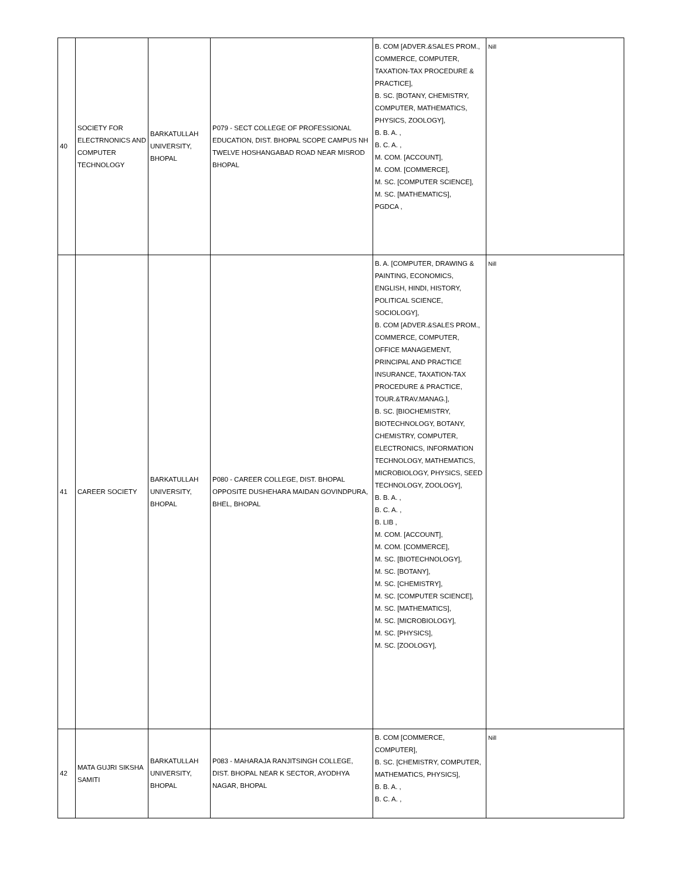| 40 | SOCIETY FOR ELECTRNONICS AND COMPUTER TECHNOLOGY | BARKATULLAH UNIVERSITY, BHOPAL | P079 - SECT COLLEGE OF PROFESSIONAL EDUCATION, DIST. BHOPAL SCOPE CAMPUS NH TWELVE HOSHANGABAD ROAD NEAR MISROD BHOPAL | B. COM [ADVER.&SALES PROM., COMMERCE, COMPUTER, TAXATION-TAX PROCEDURE & PRACTICE], B. SC. [BOTANY, CHEMISTRY, COMPUTER, MATHEMATICS, PHYSICS, ZOOLOGY], B. B. A. , B. C. A. , M. COM. [ACCOUNT], M. COM. [COMMERCE], M. SC. [COMPUTER SCIENCE], M. SC. [MATHEMATICS], PGDCA , | Nill |
| 41 | CAREER SOCIETY | BARKATULLAH UNIVERSITY, BHOPAL | P080 - CAREER COLLEGE, DIST. BHOPAL OPPOSITE DUSHEHARA MAIDAN GOVINDPURA, BHEL, BHOPAL | B. A. [COMPUTER, DRAWING & PAINTING, ECONOMICS, ENGLISH, HINDI, HISTORY, POLITICAL SCIENCE, SOCIOLOGY], B. COM [ADVER.&SALES PROM., COMMERCE, COMPUTER, OFFICE MANAGEMENT, PRINCIPAL AND PRACTICE INSURANCE, TAXATION-TAX PROCEDURE & PRACTICE, TOUR.&TRAV.MANAG.], B. SC. [BIOCHEMISTRY, BIOTECHNOLOGY, BOTANY, CHEMISTRY, COMPUTER, ELECTRONICS, INFORMATION TECHNOLOGY, MATHEMATICS, MICROBIOLOGY, PHYSICS, SEED TECHNOLOGY, ZOOLOGY], B. B. A. , B. C. A. , B. LIB , M. COM. [ACCOUNT], M. COM. [COMMERCE], M. SC. [BIOTECHNOLOGY], M. SC. [BOTANY], M. SC. [CHEMISTRY], M. SC. [COMPUTER SCIENCE], M. SC. [MATHEMATICS], M. SC. [MICROBIOLOGY], M. SC. [PHYSICS], M. SC. [ZOOLOGY], | Nill |
| 42 | MATA GUJRI SIKSHA SAMITI | BARKATULLAH UNIVERSITY, BHOPAL | P083 - MAHARAJA RANJITSINGH COLLEGE, DIST. BHOPAL NEAR K SECTOR, AYODHYA NAGAR, BHOPAL | B. COM [COMMERCE, COMPUTER], B. SC. [CHEMISTRY, COMPUTER, MATHEMATICS, PHYSICS], B. B. A. , B. C. A. , | Nill |